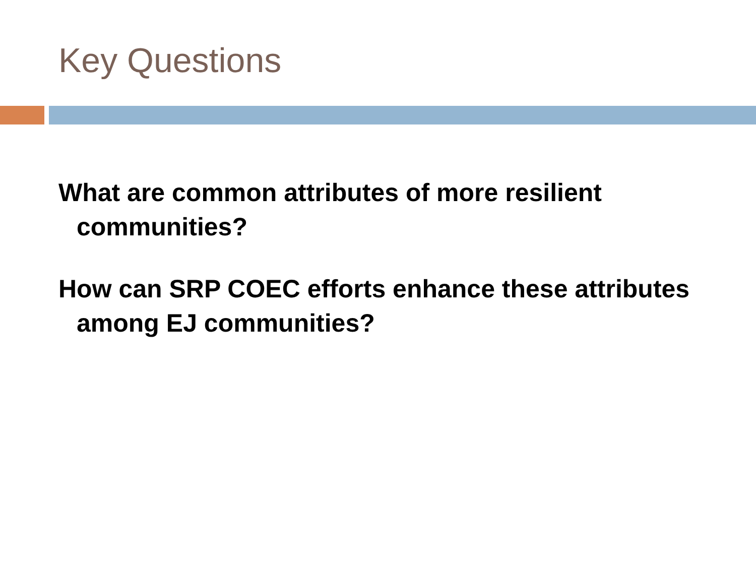Key Questions
What are common attributes of more resilient communities?
How can SRP COEC efforts enhance these attributes among EJ communities?